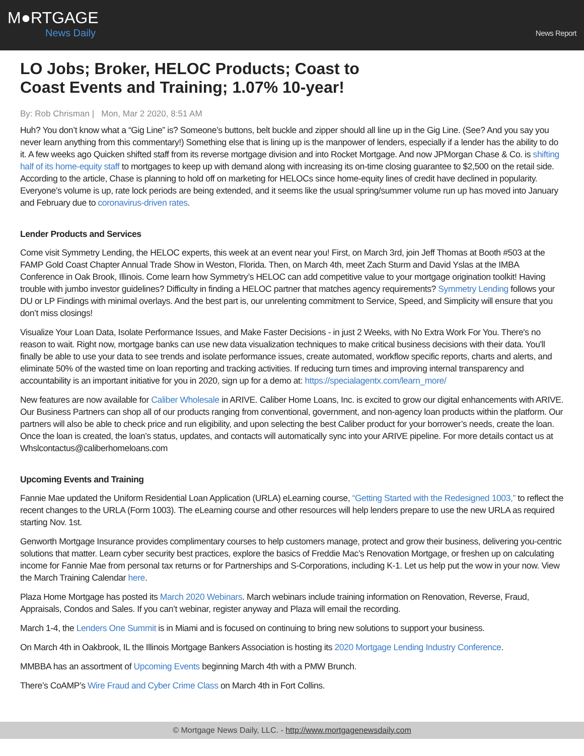M●RTGAGE
News Daily
News Report
LO Jobs; Broker, HELOC Products; Coast to Coast Events and Training; 1.07% 10-year!
By: Rob Chrisman | Mon, Mar 2 2020, 8:51 AM
Huh? You don’t know what a “Gig Line” is? Someone’s buttons, belt buckle and zipper should all line up in the Gig Line. (See? And you say you never learn anything from this commentary!) Something else that is lining up is the manpower of lenders, especially if a lender has the ability to do it. A few weeks ago Quicken shifted staff from its reverse mortgage division and into Rocket Mortgage. And now JPMorgan Chase & Co. is shifting half of its home-equity staff to mortgages to keep up with demand along with increasing its on-time closing guarantee to $2,500 on the retail side. According to the article, Chase is planning to hold off on marketing for HELOCs since home-equity lines of credit have declined in popularity. Everyone’s volume is up, rate lock periods are being extended, and it seems like the usual spring/summer volume run up has moved into January and February due to coronavirus-driven rates.
Lender Products and Services
Come visit Symmetry Lending, the HELOC experts, this week at an event near you! First, on March 3rd, join Jeff Thomas at Booth #503 at the FAMP Gold Coast Chapter Annual Trade Show in Weston, Florida. Then, on March 4th, meet Zach Sturm and David Yslas at the IMBA Conference in Oak Brook, Illinois. Come learn how Symmetry’s HELOC can add competitive value to your mortgage origination toolkit! Having trouble with jumbo investor guidelines? Difficulty in finding a HELOC partner that matches agency requirements? Symmetry Lending follows your DU or LP Findings with minimal overlays. And the best part is, our unrelenting commitment to Service, Speed, and Simplicity will ensure that you don’t miss closings!
Visualize Your Loan Data, Isolate Performance Issues, and Make Faster Decisions - in just 2 Weeks, with No Extra Work For You. There's no reason to wait. Right now, mortgage banks can use new data visualization techniques to make critical business decisions with their data. You'll finally be able to use your data to see trends and isolate performance issues, create automated, workflow specific reports, charts and alerts, and eliminate 50% of the wasted time on loan reporting and tracking activities. If reducing turn times and improving internal transparency and accountability is an important initiative for you in 2020, sign up for a demo at: https://specialagentx.com/learn_more/
New features are now available for Caliber Wholesale in ARIVE. Caliber Home Loans, Inc. is excited to grow our digital enhancements with ARIVE. Our Business Partners can shop all of our products ranging from conventional, government, and non-agency loan products within the platform. Our partners will also be able to check price and run eligibility, and upon selecting the best Caliber product for your borrower’s needs, create the loan. Once the loan is created, the loan’s status, updates, and contacts will automatically sync into your ARIVE pipeline. For more details contact us at Whslcontactus@caliberhomeloans.com
Upcoming Events and Training
Fannie Mae updated the Uniform Residential Loan Application (URLA) eLearning course, “Getting Started with the Redesigned 1003,” to reflect the recent changes to the URLA (Form 1003). The eLearning course and other resources will help lenders prepare to use the new URLA as required starting Nov. 1st.
Genworth Mortgage Insurance provides complimentary courses to help customers manage, protect and grow their business, delivering you-centric solutions that matter. Learn cyber security best practices, explore the basics of Freddie Mac’s Renovation Mortgage, or freshen up on calculating income for Fannie Mae from personal tax returns or for Partnerships and S-Corporations, including K-1. Let us help put the wow in your now. View the March Training Calendar here.
Plaza Home Mortgage has posted its March 2020 Webinars. March webinars include training information on Renovation, Reverse, Fraud, Appraisals, Condos and Sales. If you can’t webinar, register anyway and Plaza will email the recording.
March 1-4, the Lenders One Summit is in Miami and is focused on continuing to bring new solutions to support your business.
On March 4th in Oakbrook, IL the Illinois Mortgage Bankers Association is hosting its 2020 Mortgage Lending Industry Conference.
MMBBA has an assortment of Upcoming Events beginning March 4th with a PMW Brunch.
There’s CoAMP’s Wire Fraud and Cyber Crime Class on March 4th in Fort Collins.
© Mortgage News Daily, LLC. - http://www.mortgagenewsdaily.com